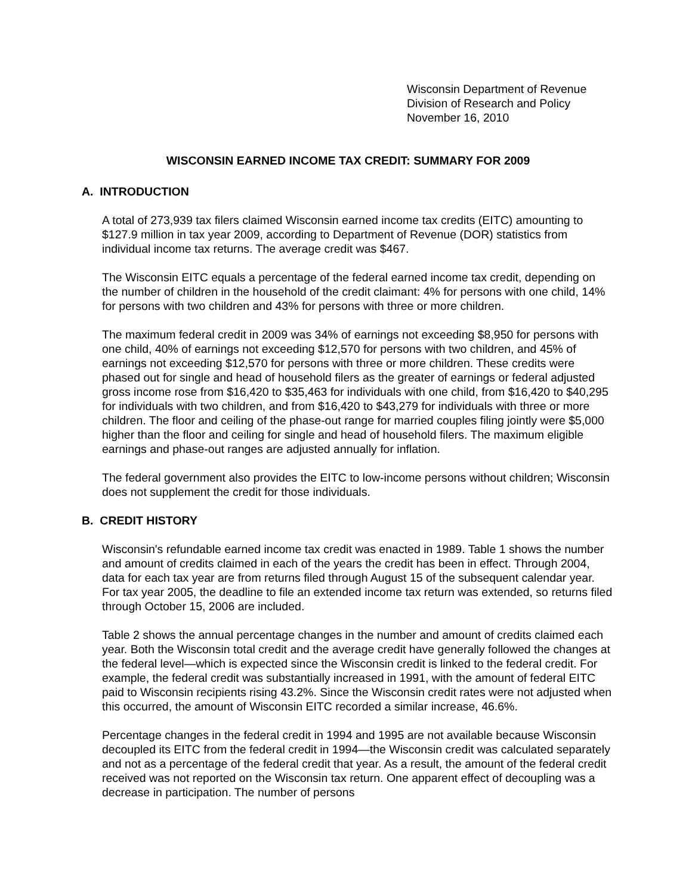Wisconsin Department of Revenue
Division of Research and Policy
November 16, 2010
WISCONSIN EARNED INCOME TAX CREDIT: SUMMARY FOR 2009
A. INTRODUCTION
A total of 273,939 tax filers claimed Wisconsin earned income tax credits (EITC) amounting to $127.9 million in tax year 2009, according to Department of Revenue (DOR) statistics from individual income tax returns. The average credit was $467.
The Wisconsin EITC equals a percentage of the federal earned income tax credit, depending on the number of children in the household of the credit claimant: 4% for persons with one child, 14% for persons with two children and 43% for persons with three or more children.
The maximum federal credit in 2009 was 34% of earnings not exceeding $8,950 for persons with one child, 40% of earnings not exceeding $12,570 for persons with two children, and 45% of earnings not exceeding $12,570 for persons with three or more children. These credits were phased out for single and head of household filers as the greater of earnings or federal adjusted gross income rose from $16,420 to $35,463 for individuals with one child, from $16,420 to $40,295 for individuals with two children, and from $16,420 to $43,279 for individuals with three or more children. The floor and ceiling of the phase-out range for married couples filing jointly were $5,000 higher than the floor and ceiling for single and head of household filers. The maximum eligible earnings and phase-out ranges are adjusted annually for inflation.
The federal government also provides the EITC to low-income persons without children; Wisconsin does not supplement the credit for those individuals.
B. CREDIT HISTORY
Wisconsin's refundable earned income tax credit was enacted in 1989. Table 1 shows the number and amount of credits claimed in each of the years the credit has been in effect. Through 2004, data for each tax year are from returns filed through August 15 of the subsequent calendar year. For tax year 2005, the deadline to file an extended income tax return was extended, so returns filed through October 15, 2006 are included.
Table 2 shows the annual percentage changes in the number and amount of credits claimed each year. Both the Wisconsin total credit and the average credit have generally followed the changes at the federal level—which is expected since the Wisconsin credit is linked to the federal credit. For example, the federal credit was substantially increased in 1991, with the amount of federal EITC paid to Wisconsin recipients rising 43.2%. Since the Wisconsin credit rates were not adjusted when this occurred, the amount of Wisconsin EITC recorded a similar increase, 46.6%.
Percentage changes in the federal credit in 1994 and 1995 are not available because Wisconsin decoupled its EITC from the federal credit in 1994—the Wisconsin credit was calculated separately and not as a percentage of the federal credit that year. As a result, the amount of the federal credit received was not reported on the Wisconsin tax return. One apparent effect of decoupling was a decrease in participation. The number of persons